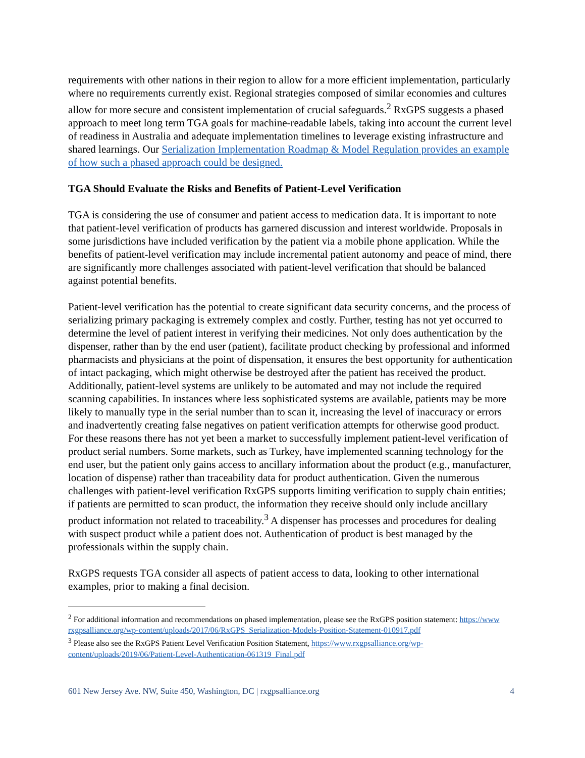requirements with other nations in their region to allow for a more efficient implementation, particularly where no requirements currently exist. Regional strategies composed of similar economies and cultures allow for more secure and consistent implementation of crucial safeguards.<sup>2</sup> RxGPS suggests a phased approach to meet long term TGA goals for machine-readable labels, taking into account the current level of readiness in Australia and adequate implementation timelines to leverage existing infrastructure and shared learnings. Our Serialization Implementation Roadmap & Model Regulation provides an example of how such a phased approach could be designed.
TGA Should Evaluate the Risks and Benefits of Patient-Level Verification
TGA is considering the use of consumer and patient access to medication data. It is important to note that patient-level verification of products has garnered discussion and interest worldwide. Proposals in some jurisdictions have included verification by the patient via a mobile phone application. While the benefits of patient-level verification may include incremental patient autonomy and peace of mind, there are significantly more challenges associated with patient-level verification that should be balanced against potential benefits.
Patient-level verification has the potential to create significant data security concerns, and the process of serializing primary packaging is extremely complex and costly. Further, testing has not yet occurred to determine the level of patient interest in verifying their medicines. Not only does authentication by the dispenser, rather than by the end user (patient), facilitate product checking by professional and informed pharmacists and physicians at the point of dispensation, it ensures the best opportunity for authentication of intact packaging, which might otherwise be destroyed after the patient has received the product. Additionally, patient-level systems are unlikely to be automated and may not include the required scanning capabilities. In instances where less sophisticated systems are available, patients may be more likely to manually type in the serial number than to scan it, increasing the level of inaccuracy or errors and inadvertently creating false negatives on patient verification attempts for otherwise good product. For these reasons there has not yet been a market to successfully implement patient-level verification of product serial numbers. Some markets, such as Turkey, have implemented scanning technology for the end user, but the patient only gains access to ancillary information about the product (e.g., manufacturer, location of dispense) rather than traceability data for product authentication. Given the numerous challenges with patient-level verification RxGPS supports limiting verification to supply chain entities; if patients are permitted to scan product, the information they receive should only include ancillary product information not related to traceability.<sup>3</sup> A dispenser has processes and procedures for dealing with suspect product while a patient does not. Authentication of product is best managed by the professionals within the supply chain.
RxGPS requests TGA consider all aspects of patient access to data, looking to other international examples, prior to making a final decision.
<sup>2</sup> For additional information and recommendations on phased implementation, please see the RxGPS position statement: https://www rxgpsalliance.org/wp-content/uploads/2017/06/RxGPS_Serialization-Models-Position-Statement-010917.pdf
<sup>3</sup> Please also see the RxGPS Patient Level Verification Position Statement, https://www.rxgpsalliance.org/wp-content/uploads/2019/06/Patient-Level-Authentication-061319_Final.pdf
601 New Jersey Ave. NW, Suite 450, Washington, DC | rxgpsalliance.org 4